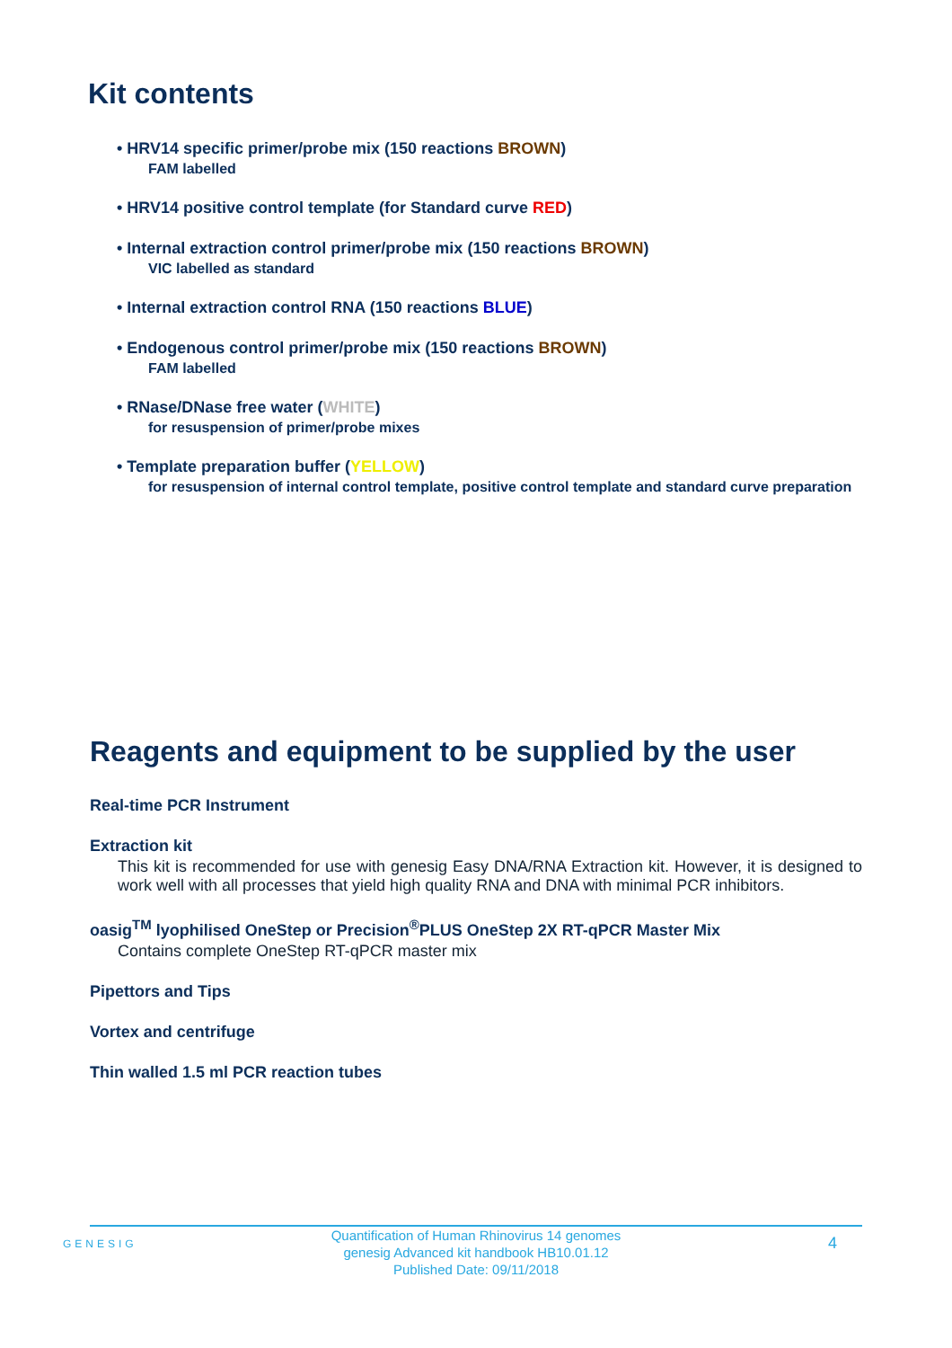Kit contents
• HRV14 specific primer/probe mix (150 reactions BROWN)
FAM labelled
• HRV14 positive control template (for Standard curve RED)
• Internal extraction control primer/probe mix (150 reactions BROWN)
VIC labelled as standard
• Internal extraction control RNA (150 reactions BLUE)
• Endogenous control primer/probe mix (150 reactions BROWN)
FAM labelled
• RNase/DNase free water (WHITE)
for resuspension of primer/probe mixes
• Template preparation buffer (YELLOW)
for resuspension of internal control template, positive control template and standard curve preparation
Reagents and equipment to be supplied by the user
Real-time PCR Instrument
Extraction kit
This kit is recommended for use with genesig Easy DNA/RNA Extraction kit. However, it is designed to work well with all processes that yield high quality RNA and DNA with minimal PCR inhibitors.
oasig<sup>TM</sup> lyophilised OneStep or Precision<sup>®</sup>PLUS OneStep 2X RT-qPCR Master Mix
Contains complete OneStep RT-qPCR master mix
Pipettors and Tips
Vortex and centrifuge
Thin walled 1.5 ml PCR reaction tubes
GENESIG
Quantification of Human Rhinovirus 14 genomes
genesig Advanced kit handbook HB10.01.12
Published Date: 09/11/2018
4